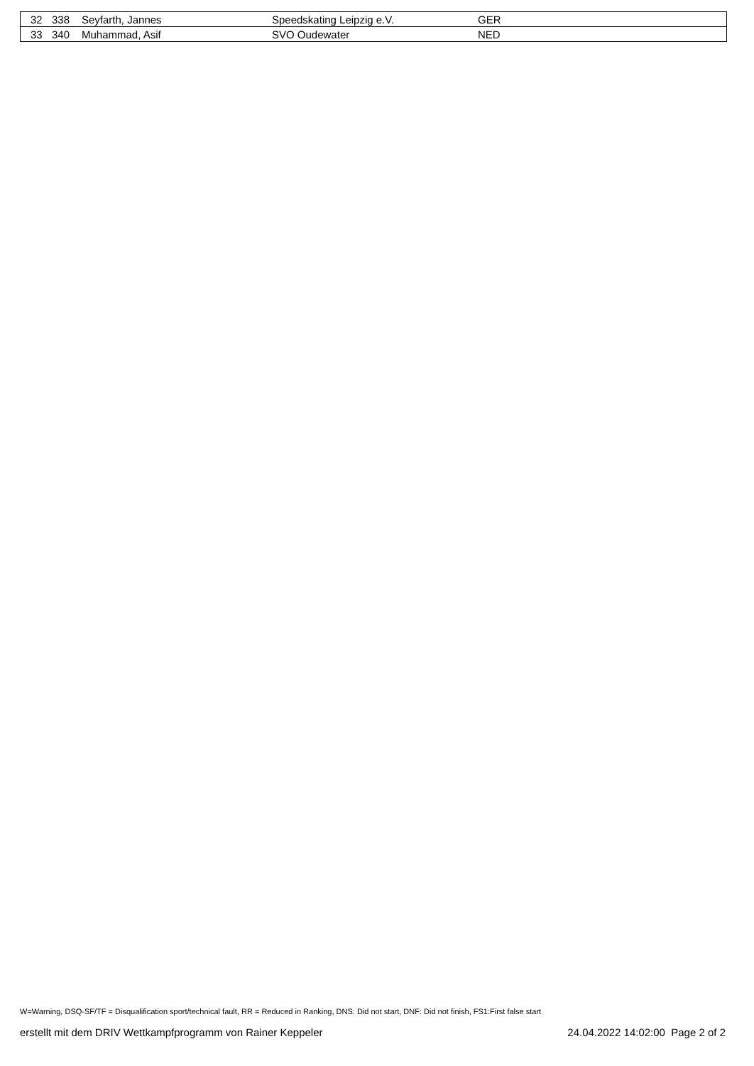| 32 | 338 | Seyfarth, Jannes | Speedskating Leipzig e.V. | GER |
| 33 | 340 | Muhammad, Asif | SVO Oudewater | NED |
W=Warning, DSQ-SF/TF = Disqualification sport/technical fault, RR = Reduced in Ranking, DNS: Did not start, DNF: Did not finish, FS1:First false start
erstellt mit dem DRIV Wettkampfprogramm von Rainer Keppeler 24.04.2022 14:02:00 Page 2 of 2